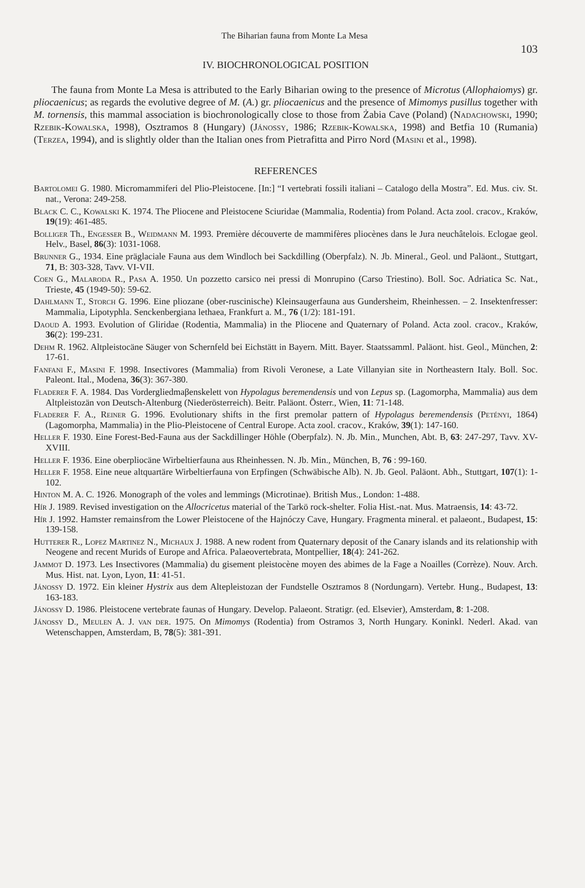The Biharian fauna from Monte La Mesa
103
IV. BIOCHRONOLOGICAL POSITION
The fauna from Monte La Mesa is attributed to the Early Biharian owing to the presence of Microtus (Allophaiomys) gr. pliocaenicus; as regards the evolutive degree of M. (A.) gr. pliocaenicus and the presence of Mimomys pusillus together with M. tornensis, this mammal association is biochronologically close to those from Żabia Cave (Poland) (Nadachowski, 1990; Rzebik-Kowalska, 1998), Osztramos 8 (Hungary) (Jánossy, 1986; Rzebik-Kowalska, 1998) and Betfia 10 (Rumania) (Terzea, 1994), and is slightly older than the Italian ones from Pietrafitta and Pirro Nord (Masini et al., 1998).
REFERENCES
Bartolomei G. 1980. Micromammiferi del Plio-Pleistocene. [In:] “I vertebrati fossili italiani – Catalogo della Mostra”. Ed. Mus. civ. St. nat., Verona: 249-258.
Black C. C., Kowalski K. 1974. The Pliocene and Pleistocene Sciuridae (Mammalia, Rodentia) from Poland. Acta zool. cracov., Kraków, 19(19): 461-485.
Bolliger Th., Engesser B., Weidmann M. 1993. Première découverte de mammifères pliocènes dans le Jura neuchâtelois. Eclogae geol. Helv., Basel, 86(3): 1031-1068.
Brunner G., 1934. Eine präglaciale Fauna aus dem Windloch bei Sackdilling (Oberpfalz). N. Jb. Mineral., Geol. und Paläont., Stuttgart, 71, B: 303-328, Tavv. VI-VII.
Coen G., Malaroda R., Pasa A. 1950. Un pozzetto carsico nei pressi di Monrupino (Carso Triestino). Boll. Soc. Adriatica Sc. Nat., Trieste, 45 (1949-50): 59-62.
Dahlmann T., Storch G. 1996. Eine pliozane (ober-ruscinische) Kleinsaugerfauna aus Gundersheim, Rheinhessen. – 2. Insektenfresser: Mammalia, Lipotyphla. Senckenbergiana lethaea, Frankfurt a. M., 76 (1/2): 181-191.
Daoud A. 1993. Evolution of Gliridae (Rodentia, Mammalia) in the Pliocene and Quaternary of Poland. Acta zool. cracov., Kraków, 36(2): 199-231.
Dehm R. 1962. Altpleistocäne Säuger von Schernfeld bei Eichstätt in Bayern. Mitt. Bayer. Staatssamml. Paläont. hist. Geol., München, 2: 17-61.
Fanfani F., Masini F. 1998. Insectivores (Mammalia) from Rivoli Veronese, a Late Villanyian site in Northeastern Italy. Boll. Soc. Paleont. Ital., Modena, 36(3): 367-380.
Fladerer F. A. 1984. Das Vordergliedmaβenskelett von Hypolagus beremendensis und von Lepus sp. (Lagomorpha, Mammalia) aus dem Altpleistozän von Deutsch-Altenburg (Niederösterreich). Beitr. Paläont. Österr., Wien, 11: 71-148.
Fladerer F. A., Reiner G. 1996. Evolutionary shifts in the first premolar pattern of Hypolagus beremendensis (Petényi, 1864) (Lagomorpha, Mammalia) in the Plio-Pleistocene of Central Europe. Acta zool. cracov., Kraków, 39(1): 147-160.
Heller F. 1930. Eine Forest-Bed-Fauna aus der Sackdillinger Höhle (Oberpfalz). N. Jb. Min., Munchen, Abt. B, 63: 247-297, Tavv. XV-XVIII.
Heller F. 1936. Eine oberpliocäne Wirbeltierfauna aus Rheinhessen. N. Jb. Min., München, B, 76 : 99-160.
Heller F. 1958. Eine neue altquartäre Wirbeltierfauna von Erpfingen (Schwäbische Alb). N. Jb. Geol. Paläont. Abh., Stuttgart, 107(1): 1-102.
Hinton M. A. C. 1926. Monograph of the voles and lemmings (Microtinae). British Mus., London: 1-488.
Hír J. 1989. Revised investigation on the Allocricetus material of the Tarkö rock-shelter. Folia Hist.-nat. Mus. Matraensis, 14: 43-72.
Hír J. 1992. Hamster remainsfrom the Lower Pleistocene of the Hajnóczy Cave, Hungary. Fragmenta mineral. et palaeont., Budapest, 15: 139-158.
Hutterer R., Lopez Martinez N., Michaux J. 1988. A new rodent from Quaternary deposit of the Canary islands and its relationship with Neogene and recent Murids of Europe and Africa. Palaeovertebrata, Montpellier, 18(4): 241-262.
Jammot D. 1973. Les Insectivores (Mammalia) du gisement pleistocène moyen des abimes de la Fage a Noailles (Corrèze). Nouv. Arch. Mus. Hist. nat. Lyon, Lyon, 11: 41-51.
Jánossy D. 1972. Ein kleiner Hystrix aus dem Altepleistozan der Fundstelle Osztramos 8 (Nordungarn). Vertebr. Hung., Budapest, 13: 163-183.
Jánossy D. 1986. Pleistocene vertebrate faunas of Hungary. Develop. Palaeont. Stratigr. (ed. Elsevier), Amsterdam, 8: 1-208.
Jánossy D., Meulen A. J. van der. 1975. On Mimomys (Rodentia) from Ostramos 3, North Hungary. Koninkl. Nederl. Akad. van Wetenschappen, Amsterdam, B, 78(5): 381-391.